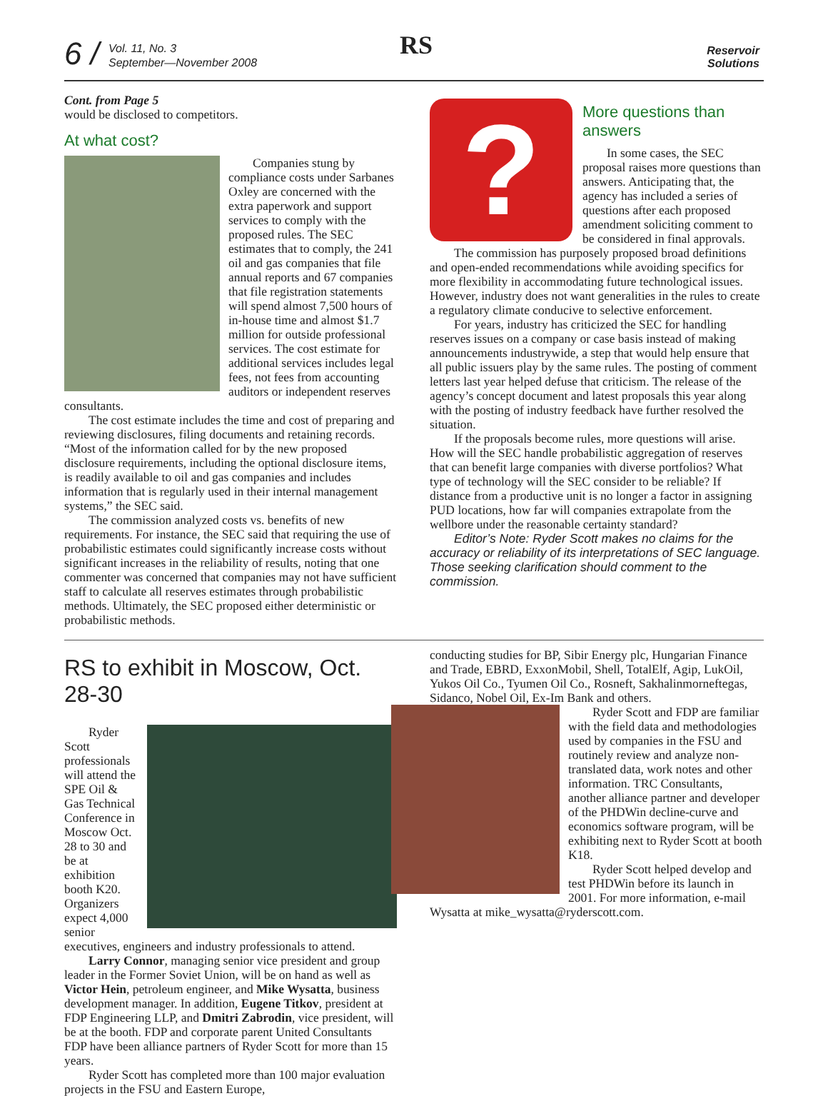6 /
Vol. 11, No. 3
September—November 2008
RS
Reservoir
Solutions
Cont. from Page 5
would be disclosed to competitors.
At what cost?
Companies stung by compliance costs under Sarbanes Oxley are concerned with the extra paperwork and support services to comply with the proposed rules. The SEC estimates that to comply, the 241 oil and gas companies that file annual reports and 67 companies that file registration statements will spend almost 7,500 hours of in-house time and almost $1.7 million for outside professional services. The cost estimate for additional services includes legal fees, not fees from accounting auditors or independent reserves consultants.
The cost estimate includes the time and cost of preparing and reviewing disclosures, filing documents and retaining records. “Most of the information called for by the new proposed disclosure requirements, including the optional disclosure items, is readily available to oil and gas companies and includes information that is regularly used in their internal management systems,” the SEC said.
The commission analyzed costs vs. benefits of new requirements. For instance, the SEC said that requiring the use of probabilistic estimates could significantly increase costs without significant increases in the reliability of results, noting that one commenter was concerned that companies may not have sufficient staff to calculate all reserves estimates through probabilistic methods. Ultimately, the SEC proposed either deterministic or probabilistic methods.
?
More questions than answers
In some cases, the SEC proposal raises more questions than answers. Anticipating that, the agency has included a series of questions after each proposed amendment soliciting comment to be considered in final approvals.
The commission has purposely proposed broad definitions and open-ended recommendations while avoiding specifics for more flexibility in accommodating future technological issues. However, industry does not want generalities in the rules to create a regulatory climate conducive to selective enforcement.
For years, industry has criticized the SEC for handling reserves issues on a company or case basis instead of making announcements industrywide, a step that would help ensure that all public issuers play by the same rules. The posting of comment letters last year helped defuse that criticism. The release of the agency’s concept document and latest proposals this year along with the posting of industry feedback have further resolved the situation.
If the proposals become rules, more questions will arise. How will the SEC handle probabilistic aggregation of reserves that can benefit large companies with diverse portfolios? What type of technology will the SEC consider to be reliable? If distance from a productive unit is no longer a factor in assigning PUD locations, how far will companies extrapolate from the wellbore under the reasonable certainty standard?
Editor’s Note: Ryder Scott makes no claims for the accuracy or reliability of its interpretations of SEC language. Those seeking clarification should comment to the commission.
RS to exhibit in Moscow, Oct. 28-30
Ryder Scott professionals will attend the SPE Oil & Gas Technical Conference in Moscow Oct. 28 to 30 and be at exhibition booth K20. Organizers expect 4,000 senior executives, engineers and industry professionals to attend.
Larry Connor, managing senior vice president and group leader in the Former Soviet Union, will be on hand as well as Victor Hein, petroleum engineer, and Mike Wysatta, business development manager. In addition, Eugene Titkov, president at FDP Engineering LLP, and Dmitri Zabrodin, vice president, will be at the booth. FDP and corporate parent United Consultants FDP have been alliance partners of Ryder Scott for more than 15 years.
Ryder Scott has completed more than 100 major evaluation projects in the FSU and Eastern Europe,
conducting studies for BP, Sibir Energy plc, Hungarian Finance and Trade, EBRD, ExxonMobil, Shell, TotalElf, Agip, LukOil, Yukos Oil Co., Tyumen Oil Co., Rosneft, Sakhalinmorneftegas, Sidanco, Nobel Oil, Ex-Im Bank and others.
Ryder Scott and FDP are familiar with the field data and methodologies used by companies in the FSU and routinely review and analyze non-translated data, work notes and other information. TRC Consultants, another alliance partner and developer of the PHDWin decline-curve and economics software program, will be exhibiting next to Ryder Scott at booth K18.
Ryder Scott helped develop and test PHDWin before its launch in 2001. For more information, e-mail Wysatta at mike_wysatta@ryderscott.com.